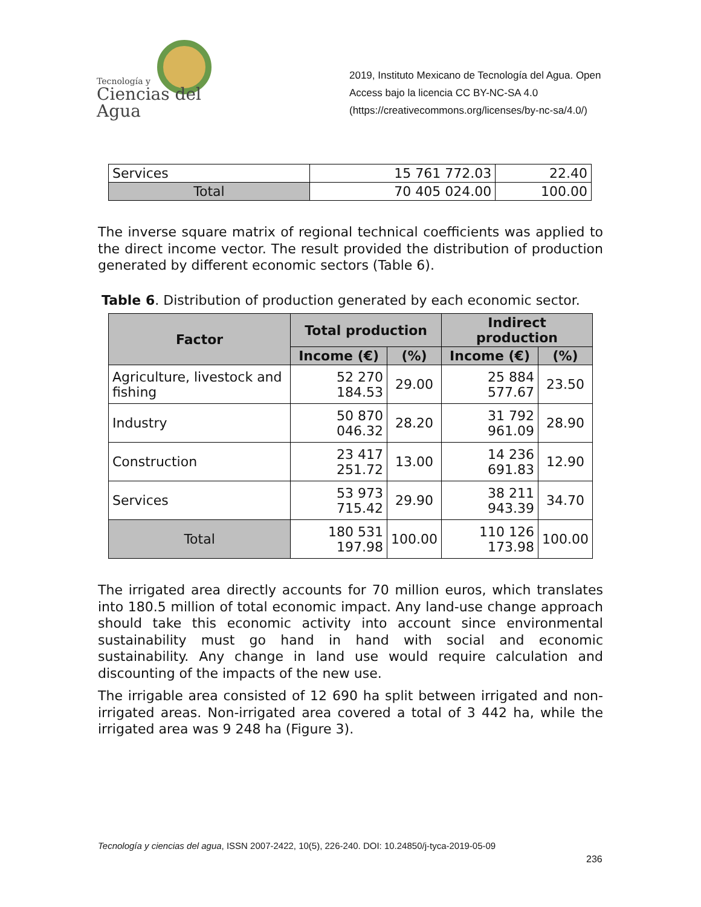Tecnología y
Ciencias del Agua
2019, Instituto Mexicano de Tecnología del Agua. Open Access bajo la licencia CC BY-NC-SA 4.0 (https://creativecommons.org/licenses/by-nc-sa/4.0/)
| Services | 15 761 772.03 | 22.40 |
| Total | 70 405 024.00 | 100.00 |
The inverse square matrix of regional technical coefficients was applied to the direct income vector. The result provided the distribution of production generated by different economic sectors (Table 6).
Table 6. Distribution of production generated by each economic sector.
| Factor | Total production | | Indirect production | |
| --- | --- | --- | --- | --- |
| | Income (€) | (%) | Income (€) | (%) |
| Agriculture, livestock and fishing | 52 270 184.53 | 29.00 | 25 884 577.67 | 23.50 |
| Industry | 50 870 046.32 | 28.20 | 31 792 961.09 | 28.90 |
| Construction | 23 417 251.72 | 13.00 | 14 236 691.83 | 12.90 |
| Services | 53 973 715.42 | 29.90 | 38 211 943.39 | 34.70 |
| Total | 180 531 197.98 | 100.00 | 110 126 173.98 | 100.00 |
The irrigated area directly accounts for 70 million euros, which translates into 180.5 million of total economic impact. Any land-use change approach should take this economic activity into account since environmental sustainability must go hand in hand with social and economic sustainability. Any change in land use would require calculation and discounting of the impacts of the new use.
The irrigable area consisted of 12 690 ha split between irrigated and non-irrigated areas. Non-irrigated area covered a total of 3 442 ha, while the irrigated area was 9 248 ha (Figure 3).
Tecnología y ciencias del agua, ISSN 2007-2422, 10(5), 226-240. DOI: 10.24850/j-tyca-2019-05-09
236